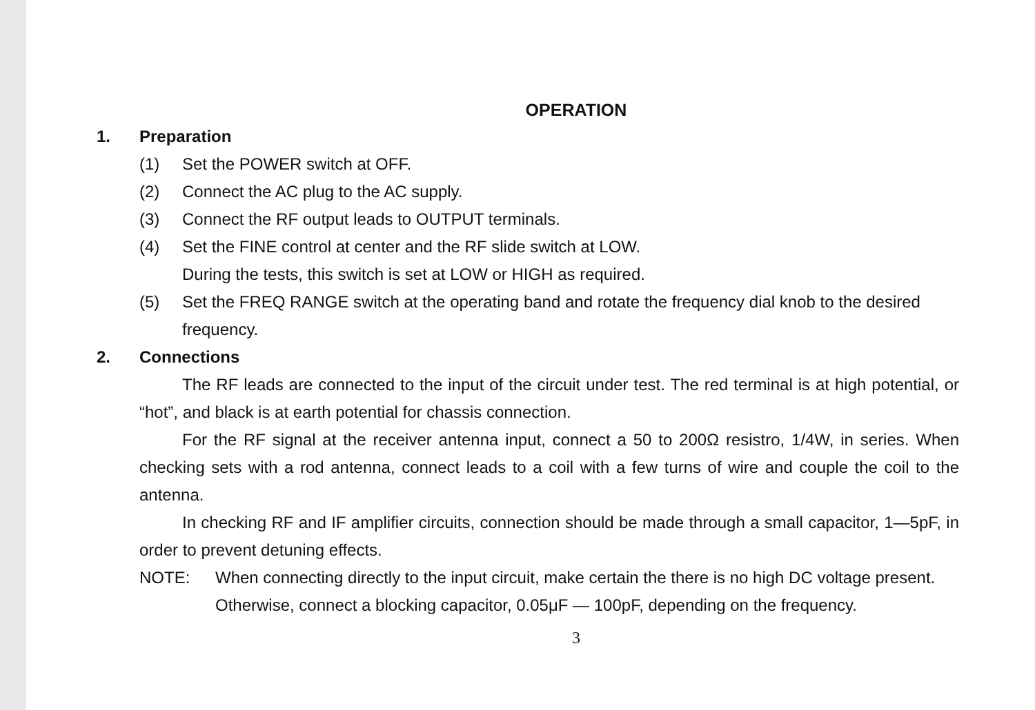OPERATION
1. Preparation
(1) Set the POWER switch at OFF.
(2) Connect the AC plug to the AC supply.
(3) Connect the RF output leads to OUTPUT terminals.
(4) Set the FINE control at center and the RF slide switch at LOW.
During the tests, this switch is set at LOW or HIGH as required.
(5) Set the FREQ RANGE switch at the operating band and rotate the frequency dial knob to the desired frequency.
2. Connections
The RF leads are connected to the input of the circuit under test. The red terminal is at high potential, or “hot”, and black is at earth potential for chassis connection.
For the RF signal at the receiver antenna input, connect a 50 to 200Ω resistro, 1/4W, in series. When checking sets with a rod antenna, connect leads to a coil with a few turns of wire and couple the coil to the antenna.
In checking RF and IF amplifier circuits, connection should be made through a small capacitor, 1—5pF, in order to prevent detuning effects.
NOTE: When connecting directly to the input circuit, make certain the there is no high DC voltage present. Otherwise, connect a blocking capacitor, 0.05μF — 100pF, depending on the frequency.
3